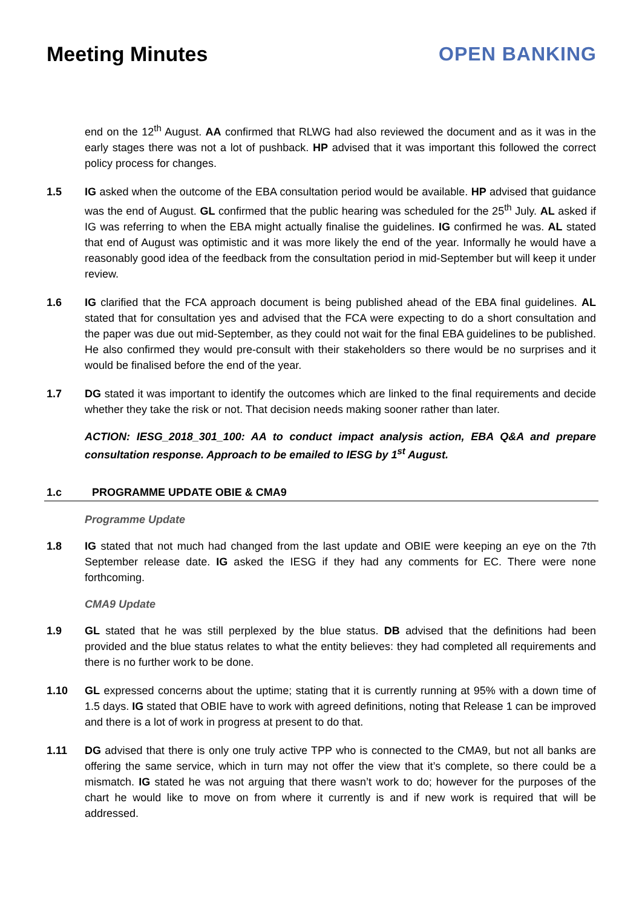Meeting Minutes OPEN BANKING
end on the 12<sup>th</sup> August. AA confirmed that RLWG had also reviewed the document and as it was in the early stages there was not a lot of pushback. HP advised that it was important this followed the correct policy process for changes.
1.5 IG asked when the outcome of the EBA consultation period would be available. HP advised that guidance was the end of August. GL confirmed that the public hearing was scheduled for the 25<sup>th</sup> July. AL asked if IG was referring to when the EBA might actually finalise the guidelines. IG confirmed he was. AL stated that end of August was optimistic and it was more likely the end of the year. Informally he would have a reasonably good idea of the feedback from the consultation period in mid-September but will keep it under review.
1.6 IG clarified that the FCA approach document is being published ahead of the EBA final guidelines. AL stated that for consultation yes and advised that the FCA were expecting to do a short consultation and the paper was due out mid-September, as they could not wait for the final EBA guidelines to be published. He also confirmed they would pre-consult with their stakeholders so there would be no surprises and it would be finalised before the end of the year.
1.7 DG stated it was important to identify the outcomes which are linked to the final requirements and decide whether they take the risk or not. That decision needs making sooner rather than later.
ACTION: IESG_2018_301_100: AA to conduct impact analysis action, EBA Q&A and prepare consultation response. Approach to be emailed to IESG by 1<sup>st</sup> August.
1.c PROGRAMME UPDATE OBIE & CMA9
Programme Update
1.8 IG stated that not much had changed from the last update and OBIE were keeping an eye on the 7th September release date. IG asked the IESG if they had any comments for EC. There were none forthcoming.
CMA9 Update
1.9 GL stated that he was still perplexed by the blue status. DB advised that the definitions had been provided and the blue status relates to what the entity believes: they had completed all requirements and there is no further work to be done.
1.10 GL expressed concerns about the uptime; stating that it is currently running at 95% with a down time of 1.5 days. IG stated that OBIE have to work with agreed definitions, noting that Release 1 can be improved and there is a lot of work in progress at present to do that.
1.11 DG advised that there is only one truly active TPP who is connected to the CMA9, but not all banks are offering the same service, which in turn may not offer the view that it’s complete, so there could be a mismatch. IG stated he was not arguing that there wasn’t work to do; however for the purposes of the chart he would like to move on from where it currently is and if new work is required that will be addressed.